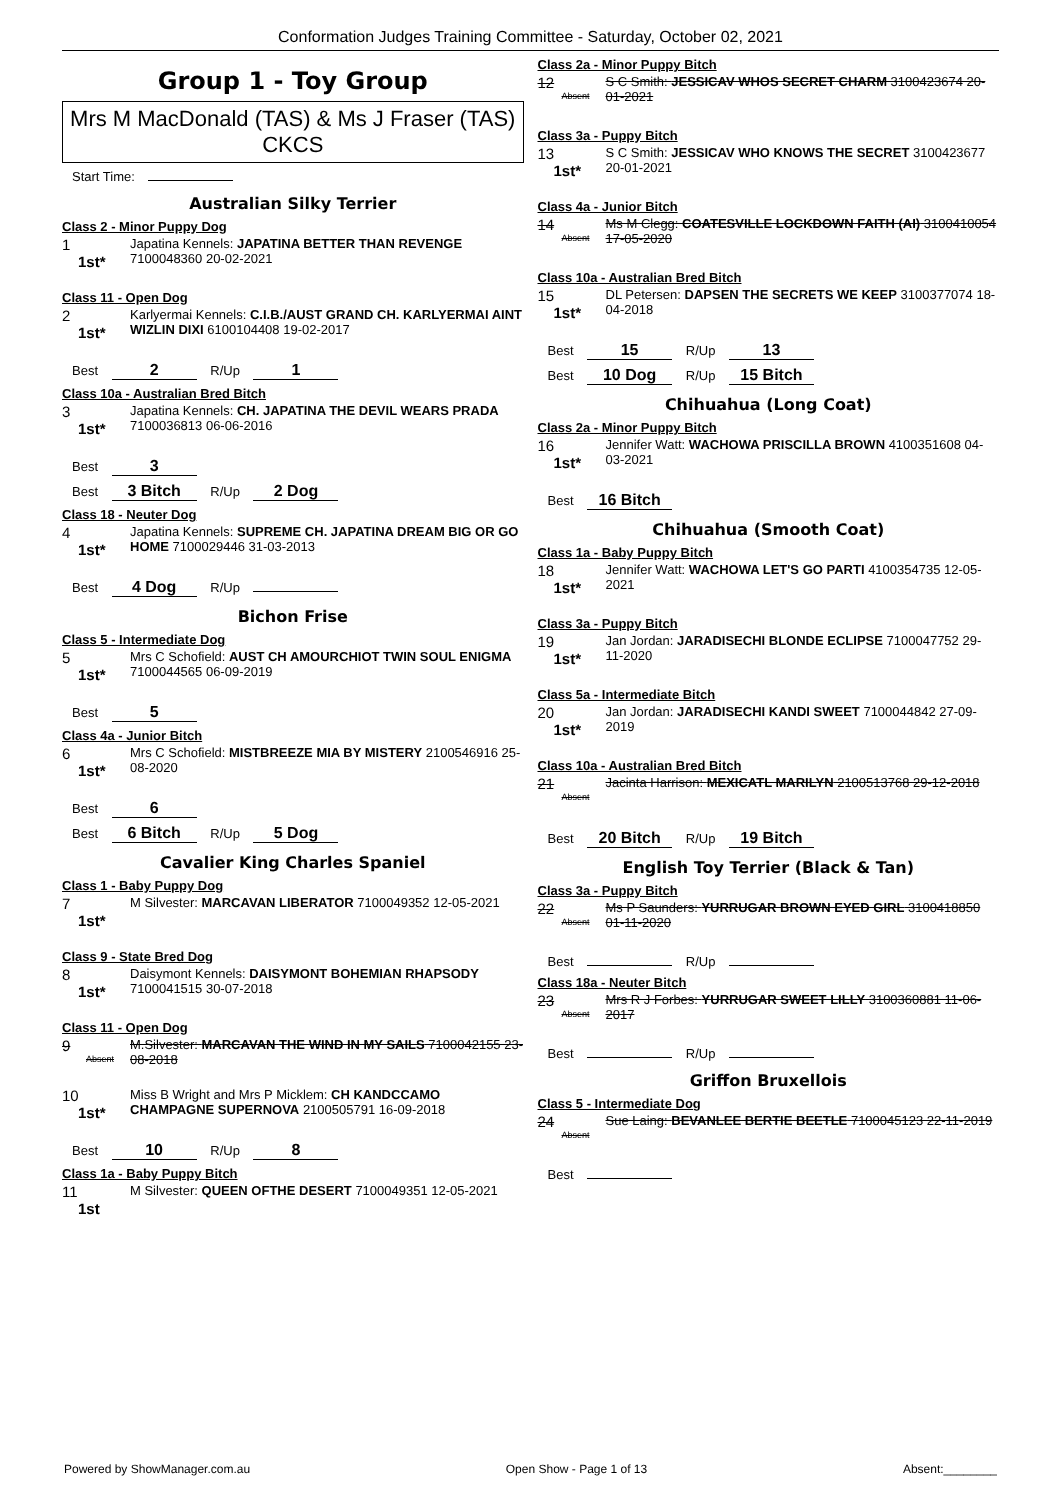Conformation Judges Training Committee - Saturday, October 02, 2021
Group 1 - Toy Group
Mrs M MacDonald (TAS) & Ms J Fraser (TAS) CKCS
Start Time:
Australian Silky Terrier
Class 2 - Minor Puppy Dog
1
1st*
Japatina Kennels: JAPATINA BETTER THAN REVENGE 7100048360 20-02-2021
Class 11 - Open Dog
2
1st*
Karlyermai Kennels: C.I.B./AUST GRAND CH. KARLYERMAI AINT WIZLIN DIXI 6100104408 19-02-2017
Best 2 R/Up 1
Class 10a - Australian Bred Bitch
3
1st*
Japatina Kennels: CH. JAPATINA THE DEVIL WEARS PRADA 7100036813 06-06-2016
Best 3
Best 3 Bitch R/Up 2 Dog
Class 18 - Neuter Dog
4
1st*
Japatina Kennels: SUPREME CH. JAPATINA DREAM BIG OR GO HOME 7100029446 31-03-2013
Best 4 Dog R/Up
Bichon Frise
Class 5 - Intermediate Dog
5
1st*
Mrs C Schofield: AUST CH AMOURCHIOT TWIN SOUL ENIGMA 7100044565 06-09-2019
Best 5
Class 4a - Junior Bitch
6
1st*
Mrs C Schofield: MISTBREEZE MIA BY MISTERY 2100546916 25-08-2020
Best 6
Best 6 Bitch R/Up 5 Dog
Cavalier King Charles Spaniel
Class 1 - Baby Puppy Dog
7
1st*
M Silvester: MARCAVAN LIBERATOR 7100049352 12-05-2021
Class 9 - State Bred Dog
8
1st*
Daisymont Kennels: DAISYMONT BOHEMIAN RHAPSODY 7100041515 30-07-2018
Class 11 - Open Dog
9
Absent
M.Silvester: MARCAVAN THE WIND IN MY SAILS 7100042155 23-08-2018
10
1st*
Miss B Wright and Mrs P Micklem: CH KANDCCAMO CHAMPAGNE SUPERNOVA 2100505791 16-09-2018
Best 10 R/Up 8
Class 1a - Baby Puppy Bitch
11
1st
M Silvester: QUEEN OFTHE DESERT 7100049351 12-05-2021
Class 2a - Minor Puppy Bitch
12
Absent
S C Smith: JESSICAV WHOS SECRET CHARM 3100423674 20-01-2021
Class 3a - Puppy Bitch
13
1st*
S C Smith: JESSICAV WHO KNOWS THE SECRET 3100423677 20-01-2021
Class 4a - Junior Bitch
14
Absent
Ms M Clegg: COATESVILLE LOCKDOWN FAITH (AI) 3100410054 17-05-2020
Class 10a - Australian Bred Bitch
15
1st*
DL Petersen: DAPSEN THE SECRETS WE KEEP 3100377074 18-04-2018
Best 15 R/Up 13
Best 10 Dog R/Up 15 Bitch
Chihuahua (Long Coat)
Class 2a - Minor Puppy Bitch
16
1st*
Jennifer Watt: WACHOWA PRISCILLA BROWN 4100351608 04-03-2021
Best 16 Bitch
Chihuahua (Smooth Coat)
Class 1a - Baby Puppy Bitch
18
1st*
Jennifer Watt: WACHOWA LET'S GO PARTI 4100354735 12-05-2021
Class 3a - Puppy Bitch
19
1st*
Jan Jordan: JARADISECHI BLONDE ECLIPSE 7100047752 29-11-2020
Class 5a - Intermediate Bitch
20
1st*
Jan Jordan: JARADISECHI KANDI SWEET 7100044842 27-09-2019
Class 10a - Australian Bred Bitch
21
Absent
Jacinta Harrison: MEXICATL MARILYN 2100513768 29-12-2018
Best 20 Bitch R/Up 19 Bitch
English Toy Terrier (Black & Tan)
Class 3a - Puppy Bitch
22
Absent
Ms P Saunders: YURRUGAR BROWN EYED GIRL 3100418850 01-11-2020
Best R/Up
Class 18a - Neuter Bitch
23
Absent
Mrs R J Forbes: YURRUGAR SWEET LILLY 3100360881 11-06-2017
Best R/Up
Griffon Bruxellois
Class 5 - Intermediate Dog
24
Absent
Sue Laing: BEVANLEE BERTIE BEETLE 7100045123 22-11-2019
Best
Powered by ShowManager.com.au Open Show - Page 1 of 13 Absent:________